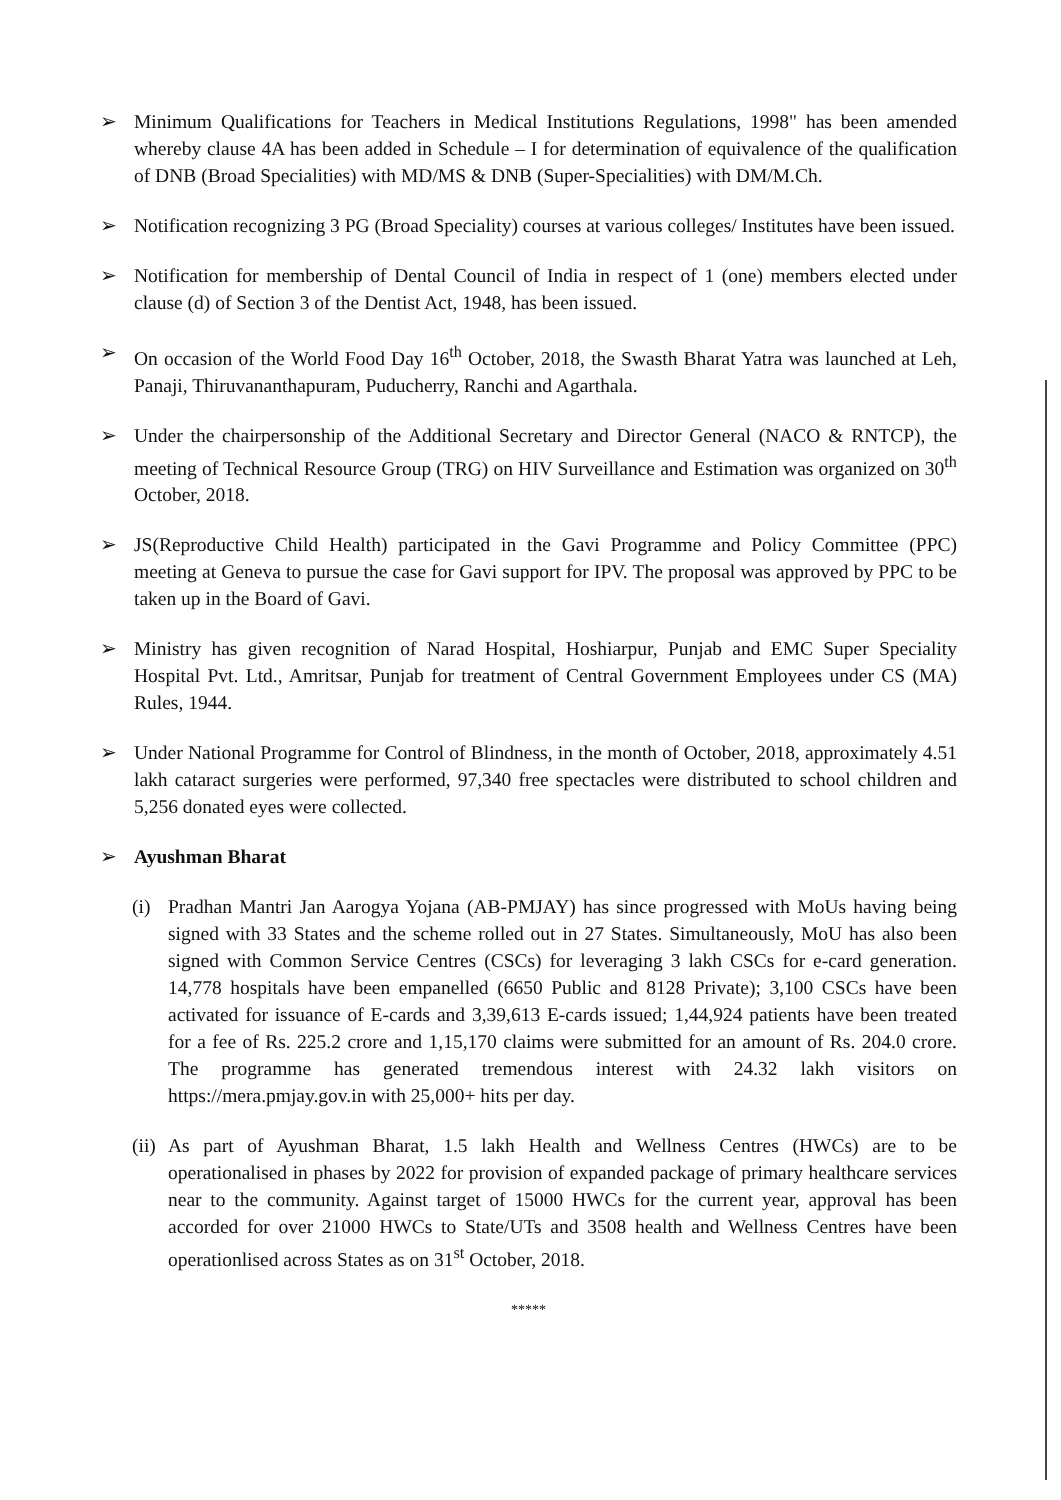➢ Minimum Qualifications for Teachers in Medical Institutions Regulations, 1998" has been amended whereby clause 4A has been added in Schedule – I for determination of equivalence of the qualification of DNB (Broad Specialities) with MD/MS & DNB (Super-Specialities) with DM/M.Ch.
➢ Notification recognizing 3 PG (Broad Speciality) courses at various colleges/ Institutes have been issued.
➢ Notification for membership of Dental Council of India in respect of 1 (one) members elected under clause (d) of Section 3 of the Dentist Act, 1948, has been issued.
➢ On occasion of the World Food Day 16<sup>th</sup> October, 2018, the Swasth Bharat Yatra was launched at Leh, Panaji, Thiruvananthapuram, Puducherry, Ranchi and Agarthala.
➢ Under the chairpersonship of the Additional Secretary and Director General (NACO & RNTCP), the meeting of Technical Resource Group (TRG) on HIV Surveillance and Estimation was organized on 30<sup>th</sup> October, 2018.
➢ JS(Reproductive Child Health) participated in the Gavi Programme and Policy Committee (PPC) meeting at Geneva to pursue the case for Gavi support for IPV. The proposal was approved by PPC to be taken up in the Board of Gavi.
➢ Ministry has given recognition of Narad Hospital, Hoshiarpur, Punjab and EMC Super Speciality Hospital Pvt. Ltd., Amritsar, Punjab for treatment of Central Government Employees under CS (MA) Rules, 1944.
➢ Under National Programme for Control of Blindness, in the month of October, 2018, approximately 4.51 lakh cataract surgeries were performed, 97,340 free spectacles were distributed to school children and 5,256 donated eyes were collected.
➢ Ayushman Bharat
(i) Pradhan Mantri Jan Aarogya Yojana (AB-PMJAY) has since progressed with MoUs having being signed with 33 States and the scheme rolled out in 27 States. Simultaneously, MoU has also been signed with Common Service Centres (CSCs) for leveraging 3 lakh CSCs for e-card generation. 14,778 hospitals have been empanelled (6650 Public and 8128 Private); 3,100 CSCs have been activated for issuance of E-cards and 3,39,613 E-cards issued; 1,44,924 patients have been treated for a fee of Rs. 225.2 crore and 1,15,170 claims were submitted for an amount of Rs. 204.0 crore. The programme has generated tremendous interest with 24.32 lakh visitors on https://mera.pmjay.gov.in with 25,000+ hits per day.
(ii)
As part of Ayushman Bharat, 1.5 lakh Health and Wellness Centres (HWCs) are to be operationalised in phases by 2022 for provision of expanded package of primary healthcare services near to the community. Against target of 15000 HWCs for the current year, approval has been accorded for over 21000 HWCs to State/UTs and 3508 health and Wellness Centres have been operationlised across States as on 31<sup>st</sup> October, 2018.
*****